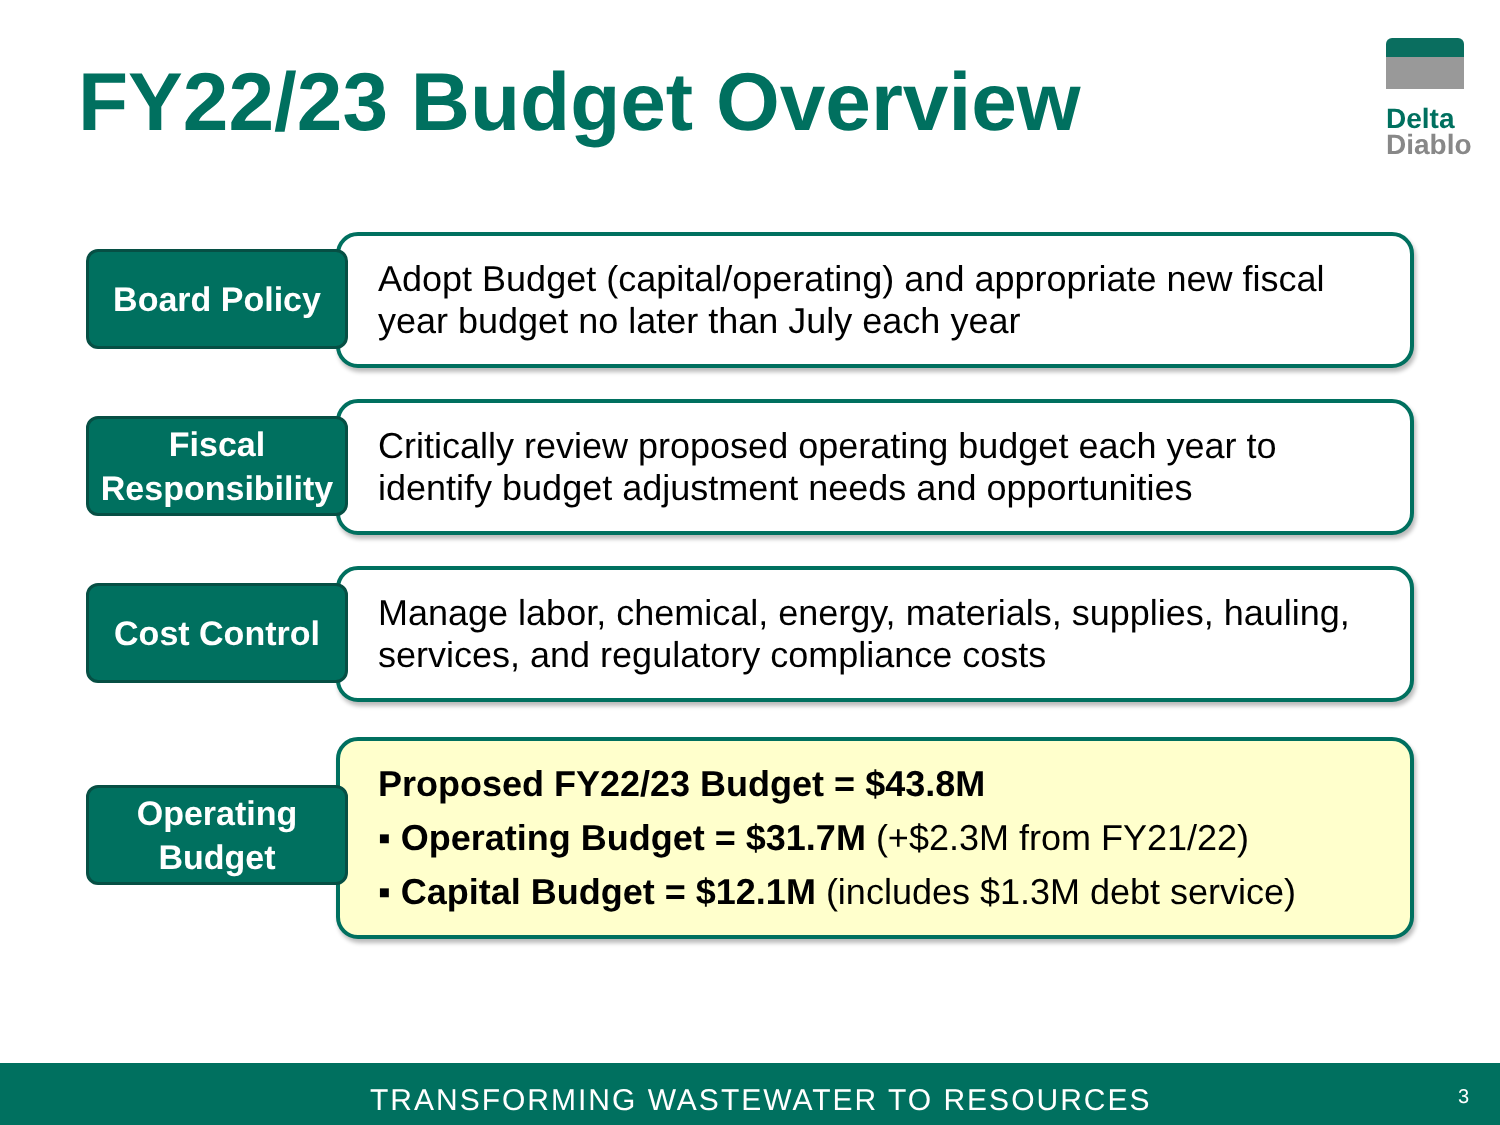FY22/23 Budget Overview
Delta
Diablo
Board Policy
Adopt Budget (capital/operating) and appropriate new fiscal year budget no later than July each year
Fiscal
Responsibility
Critically review proposed operating budget each year to identify budget adjustment needs and opportunities
Cost Control
Manage labor, chemical, energy, materials, supplies, hauling, services, and regulatory compliance costs
Operating
Budget
Proposed FY22/23 Budget = $43.8M
▪ Operating Budget = $31.7M (+$2.3M from FY21/22)
▪ Capital Budget = $12.1M (includes $1.3M debt service)
TRANSFORMING WASTEWATER TO RESOURCES 3